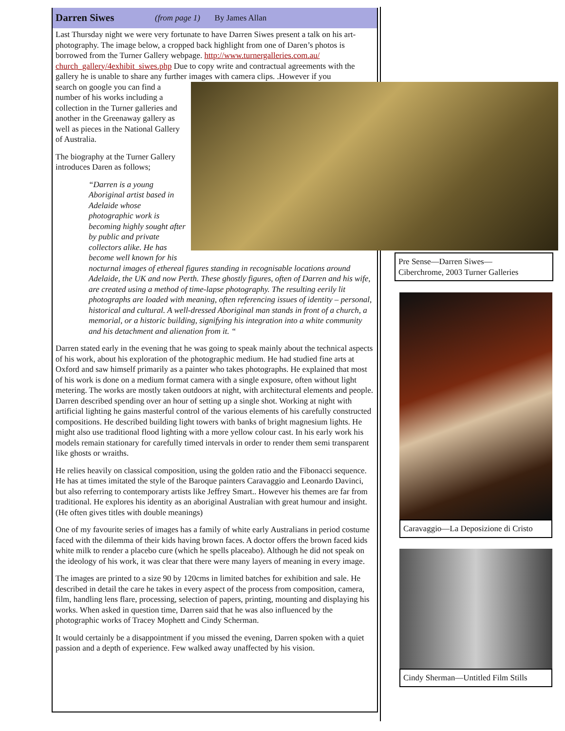Darren Siwes (from page 1) By James Allan
Last Thursday night we were very fortunate to have Darren Siwes present a talk on his art-photography. The image below, a cropped back highlight from one of Daren’s photos is borrowed from the Turner Gallery webpage. http://www.turnergalleries.com.au/ church_gallery/4exhibit_siwes.php Due to copy write and contractual agreements with the gallery he is unable to share any further images with camera clips. .However if you
search on google you can find a number of his works including a collection in the Turner galleries and another in the Greenaway gallery as well as pieces in the National Gallery of Australia.
The biography at the Turner Gallery introduces Daren as follows;
“Darren is a young Aboriginal artist based in Adelaide whose photographic work is becoming highly sought after by public and private collectors alike. He has become well known for his nocturnal images of ethereal figures standing in recognisable locations around Adelaide, the UK and now Perth. These ghostly figures, often of Darren and his wife, are created using a method of time-lapse photography. The resulting eerily lit photographs are loaded with meaning, often referencing issues of identity – personal, historical and cultural. A well-dressed Aboriginal man stands in front of a church, a memorial, or a historic building, signifying his integration into a white community and his detachment and alienation from it. “
Darren stated early in the evening that he was going to speak mainly about the technical aspects of his work, about his exploration of the photographic medium. He had studied fine arts at Oxford and saw himself primarily as a painter who takes photographs. He explained that most of his work is done on a medium format camera with a single exposure, often without light metering. The works are mostly taken outdoors at night, with architectural elements and people. Darren described spending over an hour of setting up a single shot. Working at night with artificial lighting he gains masterful control of the various elements of his carefully constructed compositions. He described building light towers with banks of bright magnesium lights. He might also use traditional flood lighting with a more yellow colour cast. In his early work his models remain stationary for carefully timed intervals in order to render them semi transparent like ghosts or wraiths.
He relies heavily on classical composition, using the golden ratio and the Fibonacci sequence. He has at times imitated the style of the Baroque painters Caravaggio and Leonardo Davinci, but also referring to contemporary artists like Jeffrey Smart.. However his themes are far from traditional. He explores his identity as an aboriginal Australian with great humour and insight. (He often gives titles with double meanings)
One of my favourite series of images has a family of white early Australians in period costume faced with the dilemma of their kids having brown faces. A doctor offers the brown faced kids white milk to render a placebo cure (which he spells placeabo). Although he did not speak on the ideology of his work, it was clear that there were many layers of meaning in every image.
The images are printed to a size 90 by 120cms in limited batches for exhibition and sale. He described in detail the care he takes in every aspect of the process from composition, camera, film, handling lens flare, processing, selection of papers, printing, mounting and displaying his works. When asked in question time, Darren said that he was also influenced by the photographic works of Tracey Mophett and Cindy Scherman.
It would certainly be a disappointment if you missed the evening, Darren spoken with a quiet passion and a depth of experience. Few walked away unaffected by his vision.
Pre Sense—Darren Siwes—
Ciberchrome, 2003 Turner Galleries
Caravaggio—La Deposizione di Cristo
Cindy Sherman—Untitled Film Stills